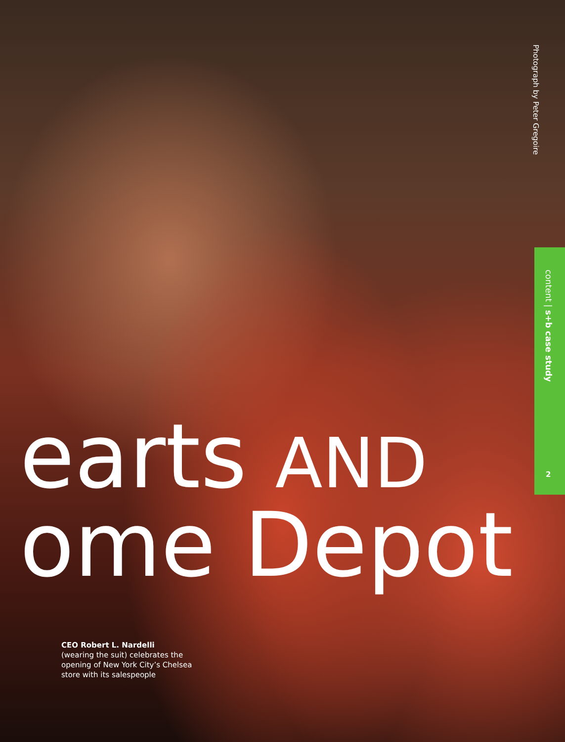Photograph by Peter Gregoire
content | s+b case study
2
earts AND
ome Depot
CEO Robert L. Nardelli
(wearing the suit) celebrates the opening of New York City’s Chelsea store with its salespeople